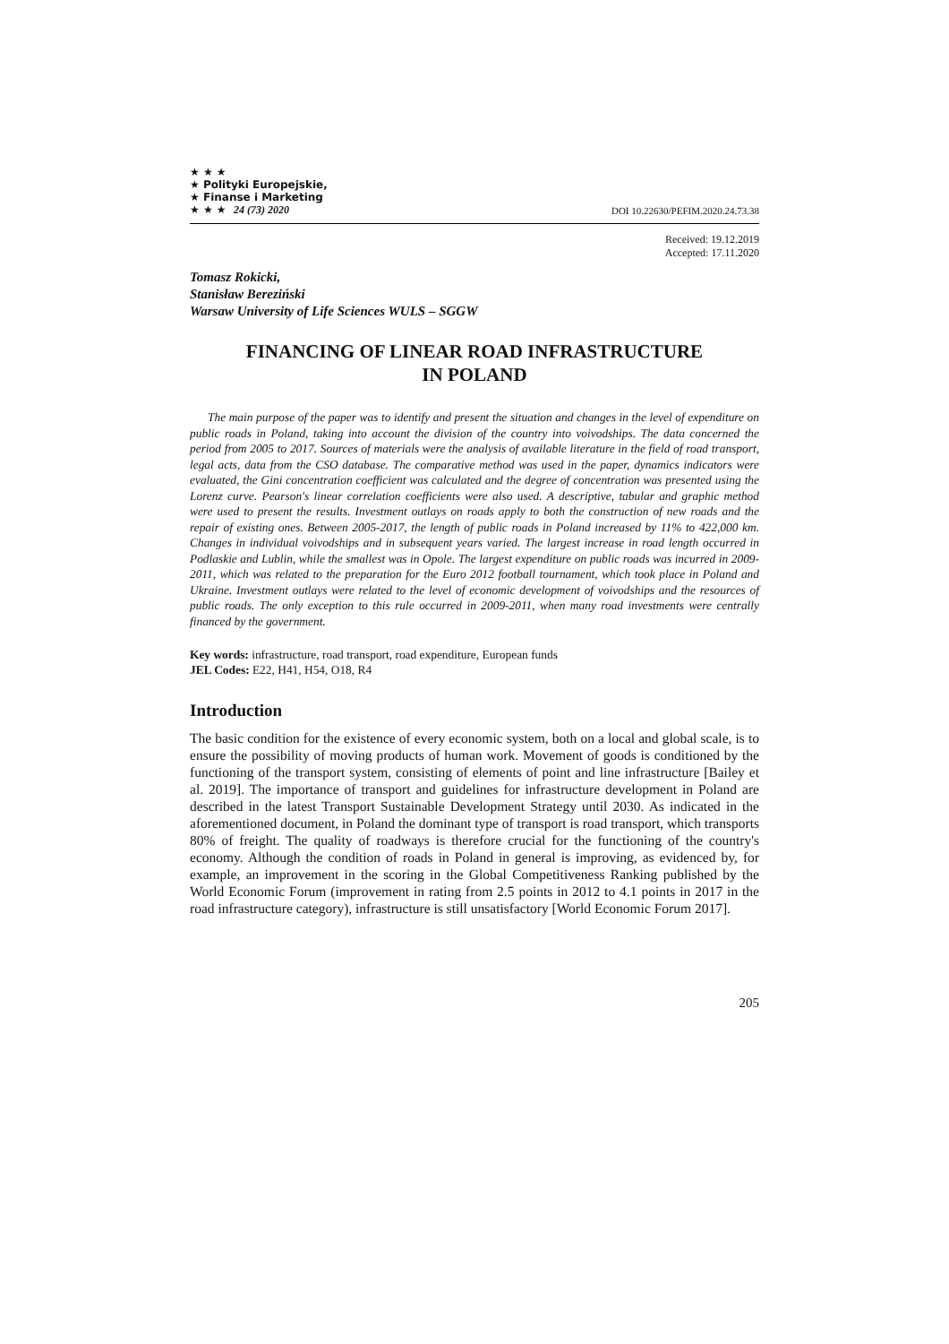★ ★ ★
★ Polityki Europejskie,
★ Finanse i Marketing
★ ★ ★ 24 (73) 2020
DOI 10.22630/PEFIM.2020.24.73.38
Received: 19.12.2019
Accepted: 17.11.2020
Tomasz Rokicki,
Stanisław Bereziński
Warsaw University of Life Sciences WULS – SGGW
FINANCING OF LINEAR ROAD INFRASTRUCTURE
IN POLAND
The main purpose of the paper was to identify and present the situation and changes in the level of expenditure on public roads in Poland, taking into account the division of the country into voivodships. The data concerned the period from 2005 to 2017. Sources of materials were the analysis of available literature in the field of road transport, legal acts, data from the CSO database. The comparative method was used in the paper, dynamics indicators were evaluated, the Gini concentration coefficient was calculated and the degree of concentration was presented using the Lorenz curve. Pearson's linear correlation coefficients were also used. A descriptive, tabular and graphic method were used to present the results. Investment outlays on roads apply to both the construction of new roads and the repair of existing ones. Between 2005-2017, the length of public roads in Poland increased by 11% to 422,000 km. Changes in individual voivodships and in subsequent years varied. The largest increase in road length occurred in Podlaskie and Lublin, while the smallest was in Opole. The largest expenditure on public roads was incurred in 2009-2011, which was related to the preparation for the Euro 2012 football tournament, which took place in Poland and Ukraine. Investment outlays were related to the level of economic development of voivodships and the resources of public roads. The only exception to this rule occurred in 2009-2011, when many road investments were centrally financed by the government.
Key words: infrastructure, road transport, road expenditure, European funds
JEL Codes: E22, H41, H54, O18, R4
Introduction
The basic condition for the existence of every economic system, both on a local and global scale, is to ensure the possibility of moving products of human work. Movement of goods is conditioned by the functioning of the transport system, consisting of elements of point and line infrastructure [Bailey et al. 2019]. The importance of transport and guidelines for infrastructure development in Poland are described in the latest Transport Sustainable Development Strategy until 2030. As indicated in the aforementioned document, in Poland the dominant type of transport is road transport, which transports 80% of freight. The quality of roadways is therefore crucial for the functioning of the country's economy. Although the condition of roads in Poland in general is improving, as evidenced by, for example, an improvement in the scoring in the Global Competitiveness Ranking published by the World Economic Forum (improvement in rating from 2.5 points in 2012 to 4.1 points in 2017 in the road infrastructure category), infrastructure is still unsatisfactory [World Economic Forum 2017].
205